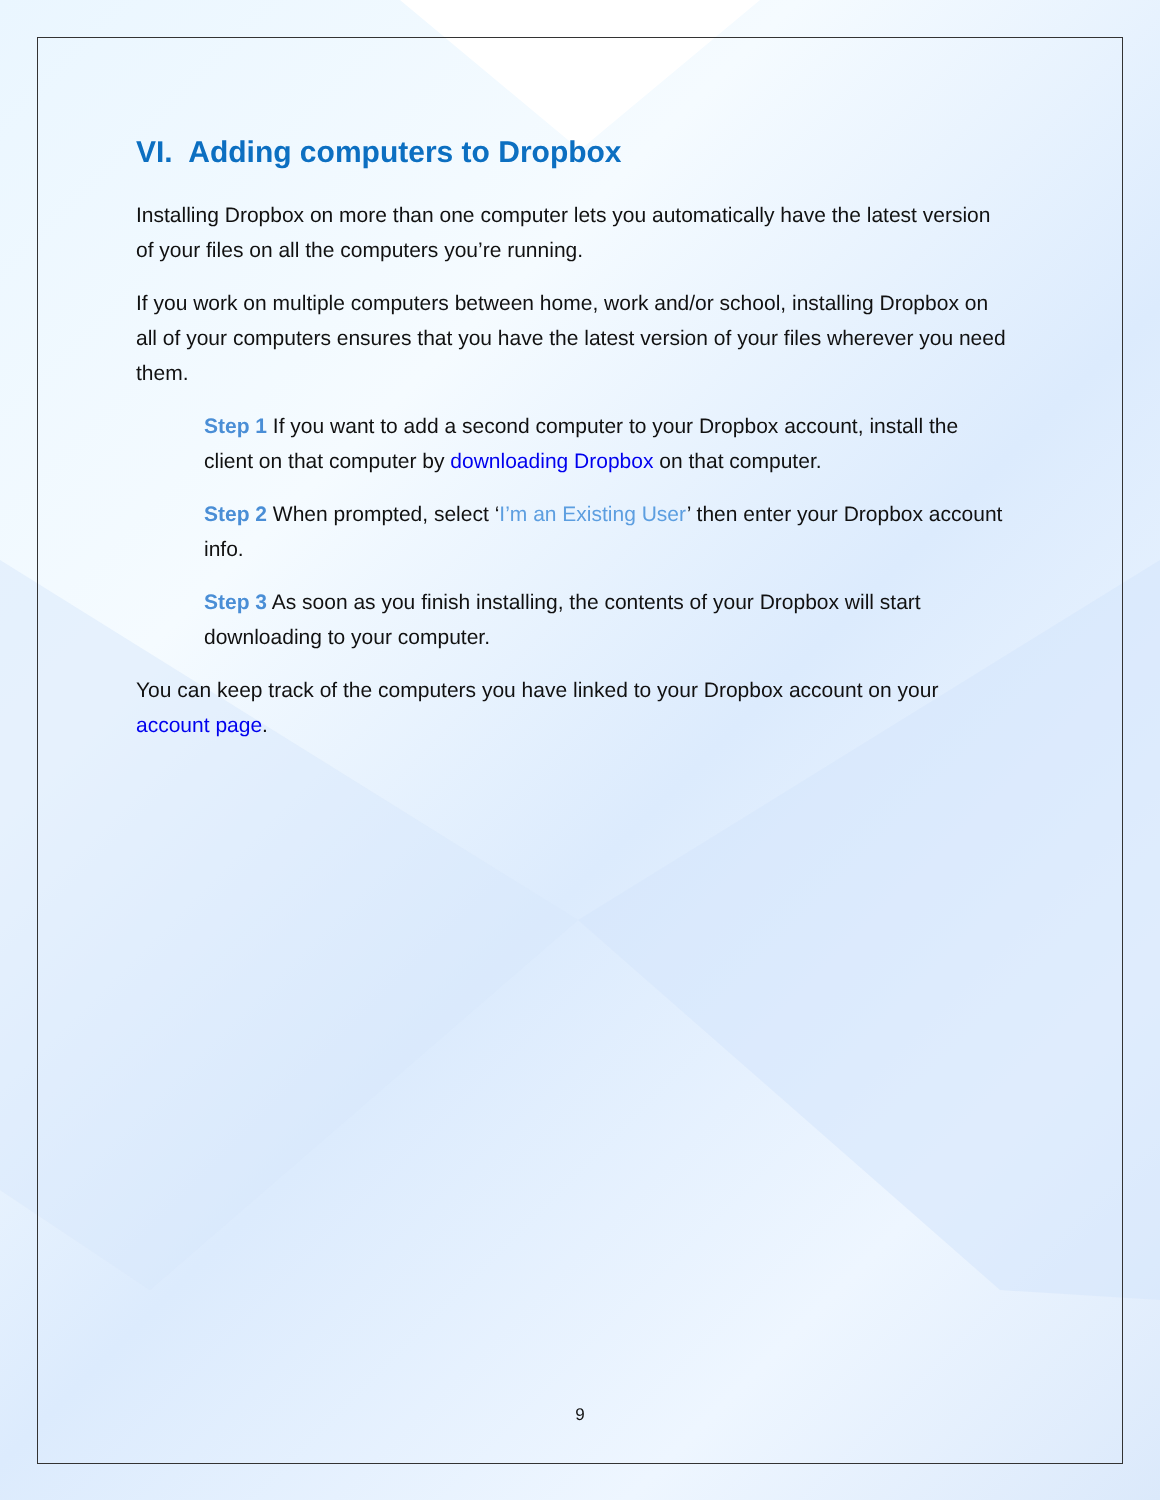VI. Adding computers to Dropbox
Installing Dropbox on more than one computer lets you automatically have the latest version of your files on all the computers you’re running.
If you work on multiple computers between home, work and/or school, installing Dropbox on all of your computers ensures that you have the latest version of your files wherever you need them.
Step 1 If you want to add a second computer to your Dropbox account, install the client on that computer by downloading Dropbox on that computer.
Step 2 When prompted, select ‘I’m an Existing User’ then enter your Dropbox account info.
Step 3 As soon as you finish installing, the contents of your Dropbox will start downloading to your computer.
You can keep track of the computers you have linked to your Dropbox account on your account page.
9